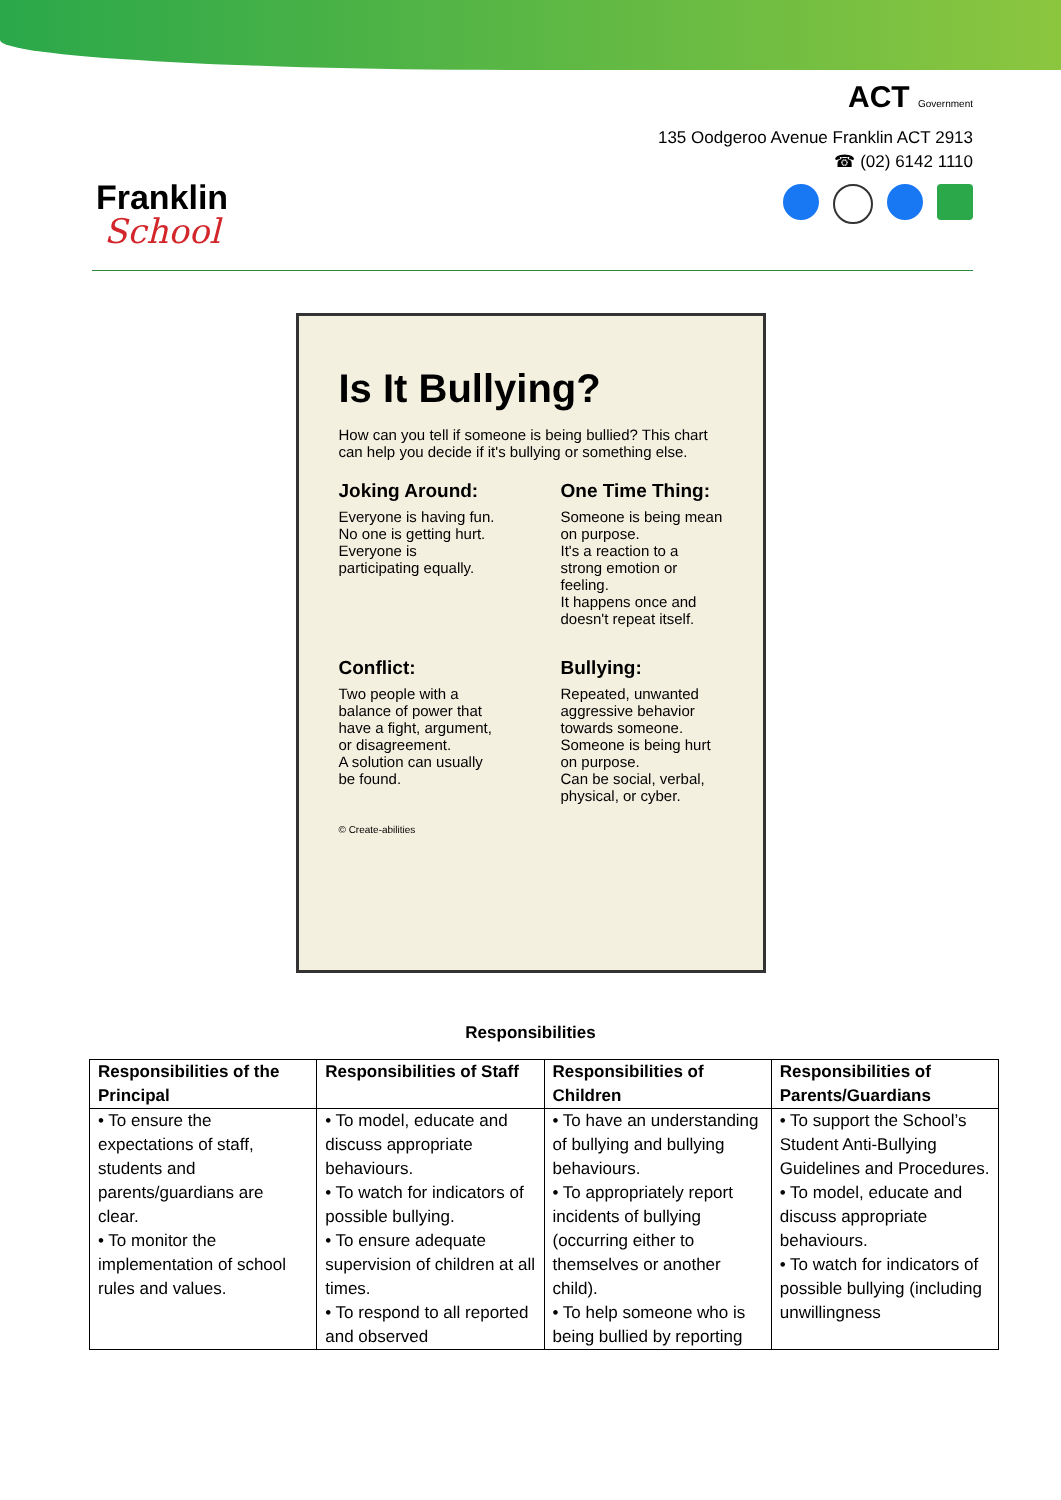Franklin
School
ACT Government
135 Oodgeroo Avenue Franklin ACT 2913
☎ (02) 6142 1110
Is It Bullying?
How can you tell if someone is being bullied? This chart can help you decide if it's bullying or something else.
Joking Around:
Everyone is having fun.
No one is getting hurt.
Everyone is participating equally.
One Time Thing:
Someone is being mean on purpose.
It's a reaction to a strong emotion or feeling.
It happens once and doesn't repeat itself.
Conflict:
Two people with a balance of power that have a fight, argument, or disagreement.
A solution can usually be found.
Bullying:
Repeated, unwanted aggressive behavior towards someone.
Someone is being hurt on purpose.
Can be social, verbal, physical, or cyber.
© Create-abilities
Responsibilities
| Responsibilities of the Principal | Responsibilities of Staff | Responsibilities of Children | Responsibilities of Parents/Guardians |
| --- | --- | --- | --- |
| • To ensure the expectations of staff, students and parents/guardians are clear. • To monitor the implementation of school rules and values. | • To model, educate and discuss appropriate behaviours. • To watch for indicators of possible bullying. • To ensure adequate supervision of children at all times. • To respond to all reported and observed | • To have an understanding of bullying and bullying behaviours. • To appropriately report incidents of bullying (occurring either to themselves or another child). • To help someone who is being bullied by reporting | • To support the School’s Student Anti-Bullying Guidelines and Procedures. • To model, educate and discuss appropriate behaviours. • To watch for indicators of possible bullying (including unwillingness |